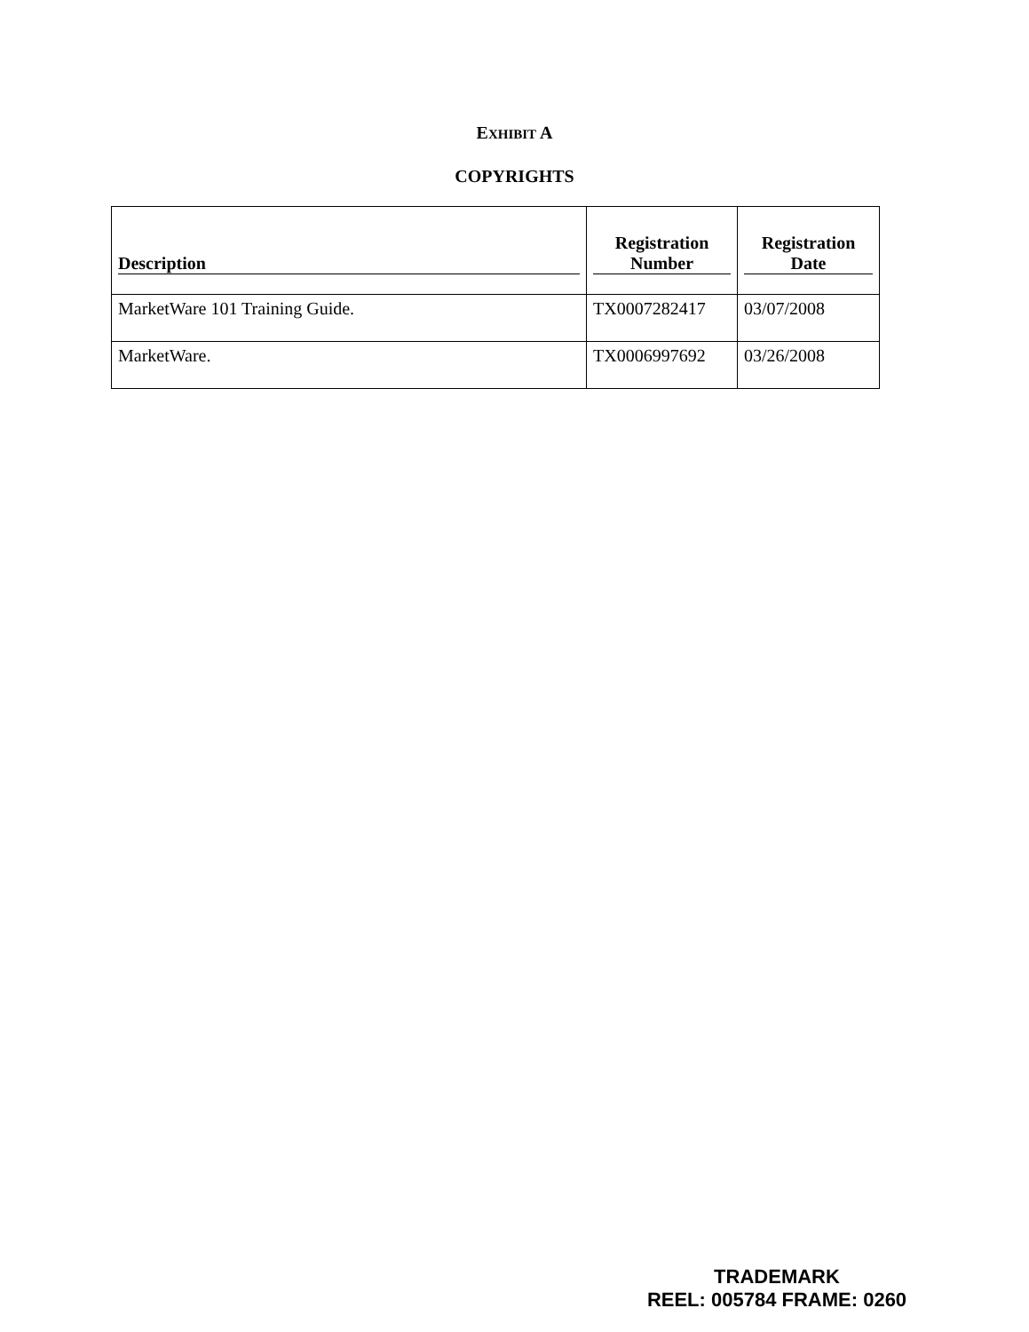EXHIBIT A
COPYRIGHTS
| Description | Registration Number | Registration Date |
| --- | --- | --- |
| MarketWare 101 Training Guide. | TX0007282417 | 03/07/2008 |
| MarketWare. | TX0006997692 | 03/26/2008 |
TRADEMARK
REEL: 005784 FRAME: 0260